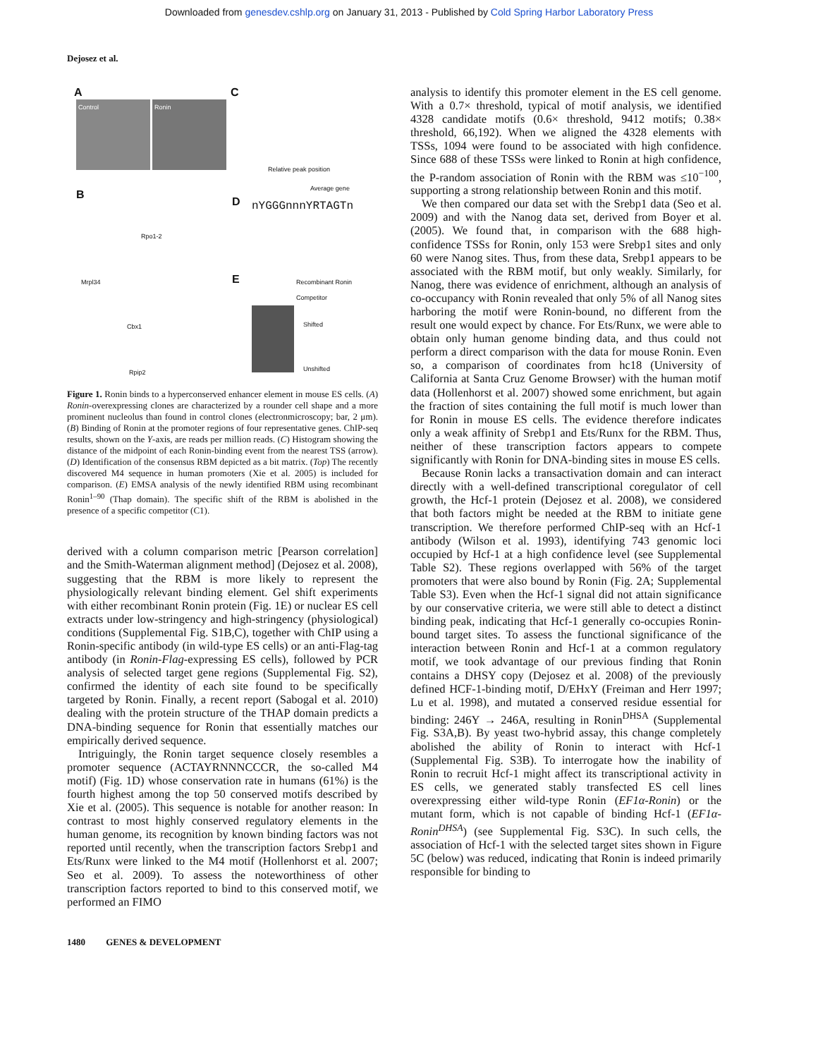Downloaded from genesdev.cshlp.org on January 31, 2013 - Published by Cold Spring Harbor Laboratory Press
Dejosez et al.
A
Control Ronin
C
Relative peak position
Average gene
B
Rpo1-2
Mrpl34
Cbx1
Rpip2
D nYGGGnnnYRTAGTn
E Recombinant Ronin
Competitor
Shifted
Unshifted
Figure 1. Ronin binds to a hyperconserved enhancer element in mouse ES cells. (A) Ronin-overexpressing clones are characterized by a rounder cell shape and a more prominent nucleolus than found in control clones (electronmicroscopy; bar, 2 μm). (B) Binding of Ronin at the promoter regions of four representative genes. ChIP-seq results, shown on the Y-axis, are reads per million reads. (C) Histogram showing the distance of the midpoint of each Ronin-binding event from the nearest TSS (arrow). (D) Identification of the consensus RBM depicted as a bit matrix. (Top) The recently discovered M4 sequence in human promoters (Xie et al. 2005) is included for comparison. (E) EMSA analysis of the newly identified RBM using recombinant Ronin<sup>1–90</sup> (Thap domain). The specific shift of the RBM is abolished in the presence of a specific competitor (C1).
derived with a column comparison metric [Pearson correlation] and the Smith-Waterman alignment method] (Dejosez et al. 2008), suggesting that the RBM is more likely to represent the physiologically relevant binding element. Gel shift experiments with either recombinant Ronin protein (Fig. 1E) or nuclear ES cell extracts under low-stringency and high-stringency (physiological) conditions (Supplemental Fig. S1B,C), together with ChIP using a Ronin-specific antibody (in wild-type ES cells) or an anti-Flag-tag antibody (in Ronin-Flag-expressing ES cells), followed by PCR analysis of selected target gene regions (Supplemental Fig. S2), confirmed the identity of each site found to be specifically targeted by Ronin. Finally, a recent report (Sabogal et al. 2010) dealing with the protein structure of the THAP domain predicts a DNA-binding sequence for Ronin that essentially matches our empirically derived sequence.
Intriguingly, the Ronin target sequence closely resembles a promoter sequence (ACTAYRNNNCCCR, the so-called M4 motif) (Fig. 1D) whose conservation rate in humans (61%) is the fourth highest among the top 50 conserved motifs described by Xie et al. (2005). This sequence is notable for another reason: In contrast to most highly conserved regulatory elements in the human genome, its recognition by known binding factors was not reported until recently, when the transcription factors Srebp1 and Ets/Runx were linked to the M4 motif (Hollenhorst et al. 2007; Seo et al. 2009). To assess the noteworthiness of other transcription factors reported to bind to this conserved motif, we performed an FIMO
analysis to identify this promoter element in the ES cell genome. With a 0.7× threshold, typical of motif analysis, we identified 4328 candidate motifs (0.6× threshold, 9412 motifs; 0.38× threshold, 66,192). When we aligned the 4328 elements with TSSs, 1094 were found to be associated with high confidence. Since 688 of these TSSs were linked to Ronin at high confidence, the P-random association of Ronin with the RBM was ≤10<sup>−100</sup>, supporting a strong relationship between Ronin and this motif.
We then compared our data set with the Srebp1 data (Seo et al. 2009) and with the Nanog data set, derived from Boyer et al. (2005). We found that, in comparison with the 688 high-confidence TSSs for Ronin, only 153 were Srebp1 sites and only 60 were Nanog sites. Thus, from these data, Srebp1 appears to be associated with the RBM motif, but only weakly. Similarly, for Nanog, there was evidence of enrichment, although an analysis of co-occupancy with Ronin revealed that only 5% of all Nanog sites harboring the motif were Ronin-bound, no different from the result one would expect by chance. For Ets/Runx, we were able to obtain only human genome binding data, and thus could not perform a direct comparison with the data for mouse Ronin. Even so, a comparison of coordinates from hc18 (University of California at Santa Cruz Genome Browser) with the human motif data (Hollenhorst et al. 2007) showed some enrichment, but again the fraction of sites containing the full motif is much lower than for Ronin in mouse ES cells. The evidence therefore indicates only a weak affinity of Srebp1 and Ets/Runx for the RBM. Thus, neither of these transcription factors appears to compete significantly with Ronin for DNA-binding sites in mouse ES cells.
Because Ronin lacks a transactivation domain and can interact directly with a well-defined transcriptional coregulator of cell growth, the Hcf-1 protein (Dejosez et al. 2008), we considered that both factors might be needed at the RBM to initiate gene transcription. We therefore performed ChIP-seq with an Hcf-1 antibody (Wilson et al. 1993), identifying 743 genomic loci occupied by Hcf-1 at a high confidence level (see Supplemental Table S2). These regions overlapped with 56% of the target promoters that were also bound by Ronin (Fig. 2A; Supplemental Table S3). Even when the Hcf-1 signal did not attain significance by our conservative criteria, we were still able to detect a distinct binding peak, indicating that Hcf-1 generally co-occupies Ronin-bound target sites. To assess the functional significance of the interaction between Ronin and Hcf-1 at a common regulatory motif, we took advantage of our previous finding that Ronin contains a DHSY copy (Dejosez et al. 2008) of the previously defined HCF-1-binding motif, D/EHxY (Freiman and Herr 1997; Lu et al. 1998), and mutated a conserved residue essential for binding: 246Y → 246A, resulting in Ronin<sup>DHSA</sup> (Supplemental Fig. S3A,B). By yeast two-hybrid assay, this change completely abolished the ability of Ronin to interact with Hcf-1 (Supplemental Fig. S3B). To interrogate how the inability of Ronin to recruit Hcf-1 might affect its transcriptional activity in ES cells, we generated stably transfected ES cell lines overexpressing either wild-type Ronin (EF1α-Ronin) or the mutant form, which is not capable of binding Hcf-1 (EF1α-Ronin<sup>DHSA</sup>) (see Supplemental Fig. S3C). In such cells, the association of Hcf-1 with the selected target sites shown in Figure 5C (below) was reduced, indicating that Ronin is indeed primarily responsible for binding to
1480 GENES & DEVELOPMENT